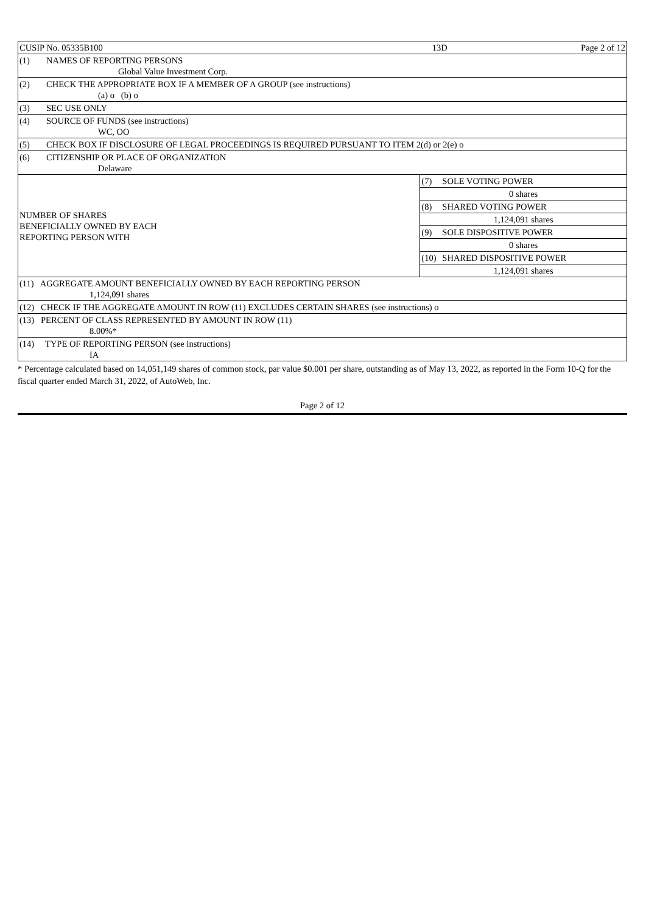| CUSIP No. 05335B100 | | 13D | | Page 2 of 12 |
| (1) | NAMES OF REPORTING PERSONS Global Value Investment Corp. | | | |
| (2) | CHECK THE APPROPRIATE BOX IF A MEMBER OF A GROUP (see instructions) (a) o (b) o | | | |
| (3) | SEC USE ONLY | | | |
| (4) | SOURCE OF FUNDS (see instructions) WC, OO | | | |
| (5) | CHECK BOX IF DISCLOSURE OF LEGAL PROCEEDINGS IS REQUIRED PURSUANT TO ITEM 2(d) or 2(e) o | | | |
| (6) | CITIZENSHIP OR PLACE OF ORGANIZATION Delaware | | | |
| NUMBER OF SHARES BENEFICIALLY OWNED BY EACH REPORTING PERSON WITH | | (7) | SOLE VOTING POWER | |
| | | 0 shares | | |
| | | (8) | SHARED VOTING POWER | |
| | | 1,124,091 shares | | |
| | | (9) | SOLE DISPOSITIVE POWER | |
| | | 0 shares | | |
| | | (10) | SHARED DISPOSITIVE POWER | |
| | | 1,124,091 shares | | |
| (11) AGGREGATE AMOUNT BENEFICIALLY OWNED BY EACH REPORTING PERSON 1,124,091 shares | | | | |
| (12) CHECK IF THE AGGREGATE AMOUNT IN ROW (11) EXCLUDES CERTAIN SHARES (see instructions) o | | | | |
| (13) PERCENT OF CLASS REPRESENTED BY AMOUNT IN ROW (11) 8.00%* | | | | |
| (14) TYPE OF REPORTING PERSON (see instructions) IA | | | | |
* Percentage calculated based on 14,051,149 shares of common stock, par value $0.001 per share, outstanding as of May 13, 2022, as reported in the Form 10-Q for the fiscal quarter ended March 31, 2022, of AutoWeb, Inc.
Page 2 of 12